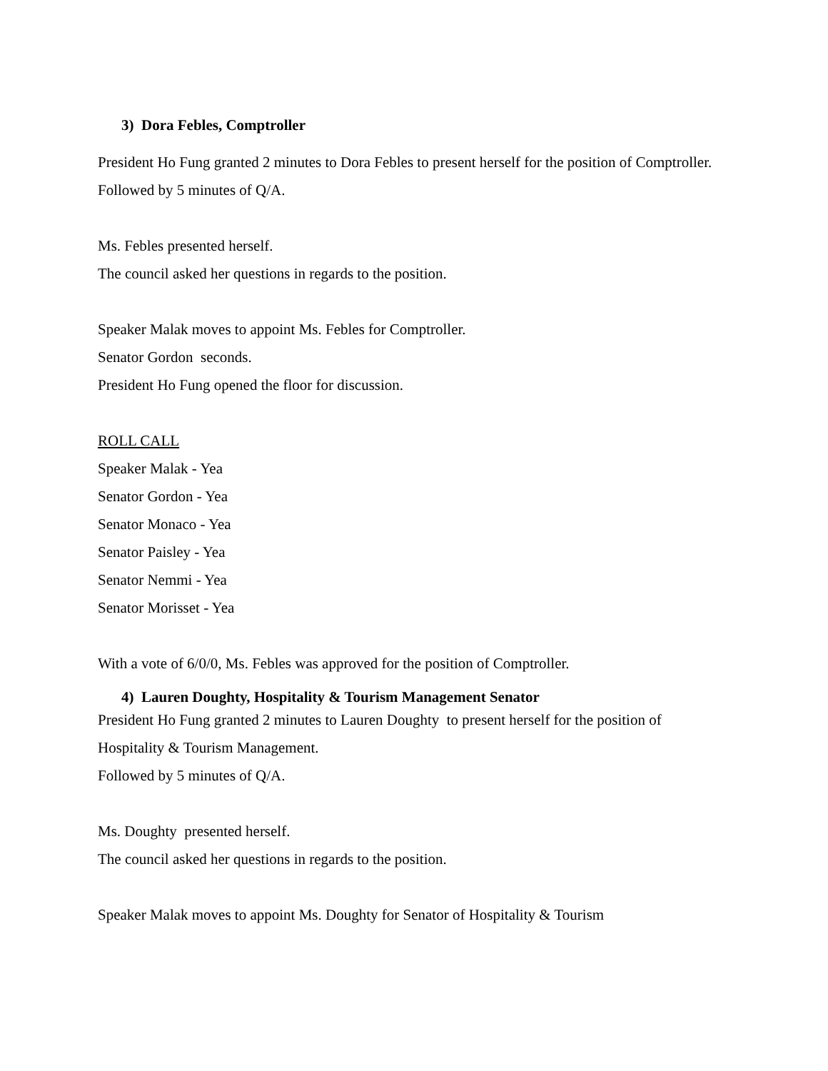3) Dora Febles, Comptroller
President Ho Fung granted 2 minutes to Dora Febles to present herself for the position of Comptroller.
Followed by 5 minutes of Q/A.
Ms. Febles presented herself.
The council asked her questions in regards to the position.
Speaker Malak moves to appoint Ms. Febles for Comptroller.
Senator Gordon seconds.
President Ho Fung opened the floor for discussion.
ROLL CALL
Speaker Malak - Yea
Senator Gordon - Yea
Senator Monaco - Yea
Senator Paisley - Yea
Senator Nemmi - Yea
Senator Morisset - Yea
With a vote of 6/0/0, Ms. Febles was approved for the position of Comptroller.
4) Lauren Doughty, Hospitality & Tourism Management Senator
President Ho Fung granted 2 minutes to Lauren Doughty to present herself for the position of Hospitality & Tourism Management.
Followed by 5 minutes of Q/A.
Ms. Doughty presented herself.
The council asked her questions in regards to the position.
Speaker Malak moves to appoint Ms. Doughty for Senator of Hospitality & Tourism